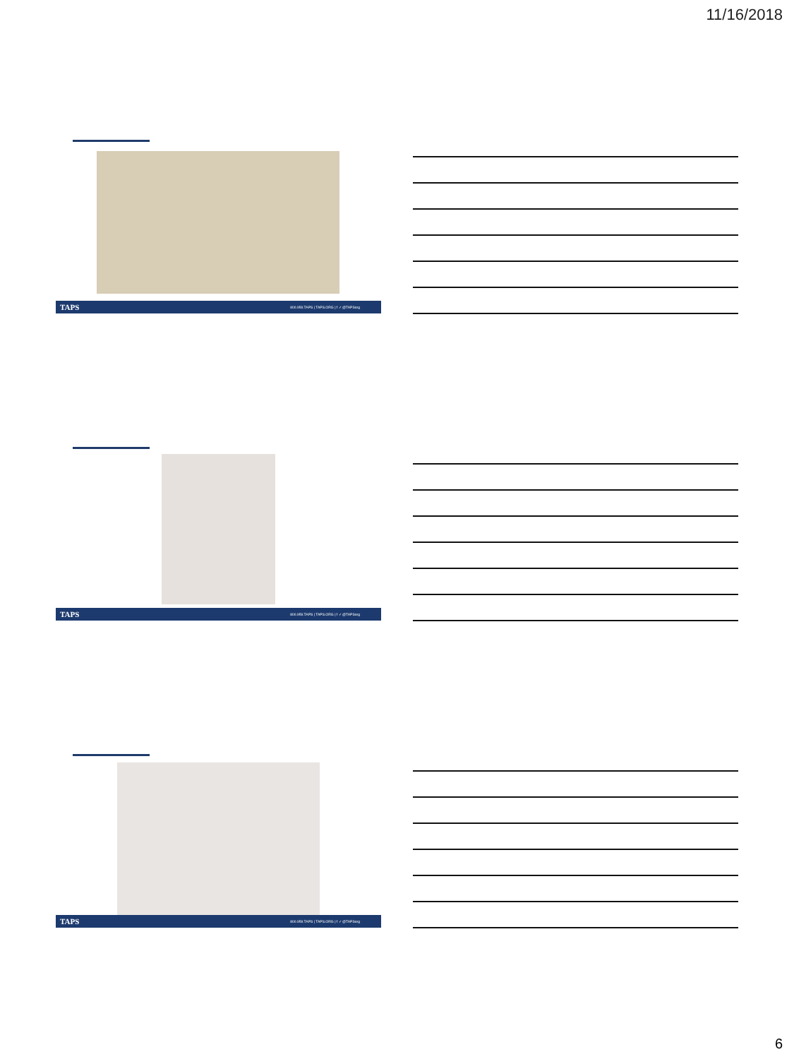11/16/2018
TAPS 800.959.TAPS | TAPS.ORG | f ✓ @TAPSorg
TAPS 800.959.TAPS | TAPS.ORG | f ✓ @TAPSorg
TAPS 800.959.TAPS | TAPS.ORG | f ✓ @TAPSorg
6